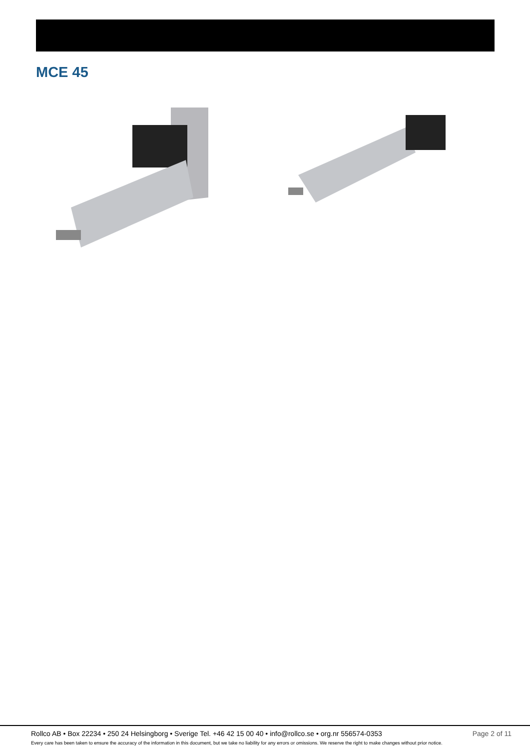MCE 45
Rollco AB • Box 22234 • 250 24 Helsingborg • Sverige Tel. +46 42 15 00 40 • info@rollco.se • org.nr 556574-0353 Page 2 of 11
Every care has been taken to ensure the accuracy of the information in this document, but we take no liability for any errors or omissions. We reserve the right to make changes without prior notice.